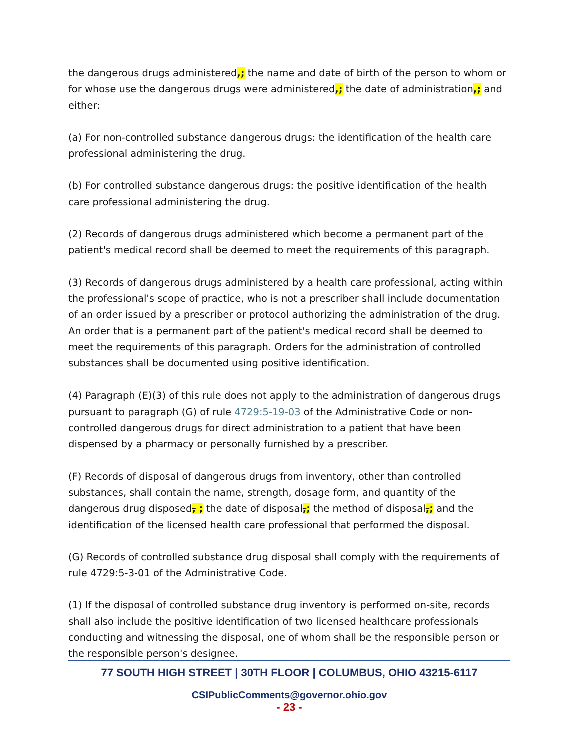the dangerous drugs administered,; the name and date of birth of the person to whom or for whose use the dangerous drugs were administered,; the date of administration,; and either:
(a) For non-controlled substance dangerous drugs: the identification of the health care professional administering the drug.
(b) For controlled substance dangerous drugs: the positive identification of the health care professional administering the drug.
(2) Records of dangerous drugs administered which become a permanent part of the patient's medical record shall be deemed to meet the requirements of this paragraph.
(3) Records of dangerous drugs administered by a health care professional, acting within the professional's scope of practice, who is not a prescriber shall include documentation of an order issued by a prescriber or protocol authorizing the administration of the drug. An order that is a permanent part of the patient's medical record shall be deemed to meet the requirements of this paragraph. Orders for the administration of controlled substances shall be documented using positive identification.
(4) Paragraph (E)(3) of this rule does not apply to the administration of dangerous drugs pursuant to paragraph (G) of rule 4729:5-19-03 of the Administrative Code or non-controlled dangerous drugs for direct administration to a patient that have been dispensed by a pharmacy or personally furnished by a prescriber.
(F) Records of disposal of dangerous drugs from inventory, other than controlled substances, shall contain the name, strength, dosage form, and quantity of the dangerous drug disposed, ; the date of disposal,; the method of disposal,; and the identification of the licensed health care professional that performed the disposal.
(G) Records of controlled substance drug disposal shall comply with the requirements of rule 4729:5-3-01 of the Administrative Code.
(1) If the disposal of controlled substance drug inventory is performed on-site, records shall also include the positive identification of two licensed healthcare professionals conducting and witnessing the disposal, one of whom shall be the responsible person or the responsible person's designee.
77 SOUTH HIGH STREET | 30TH FLOOR | COLUMBUS, OHIO 43215-6117
CSIPublicComments@governor.ohio.gov
- 23 -